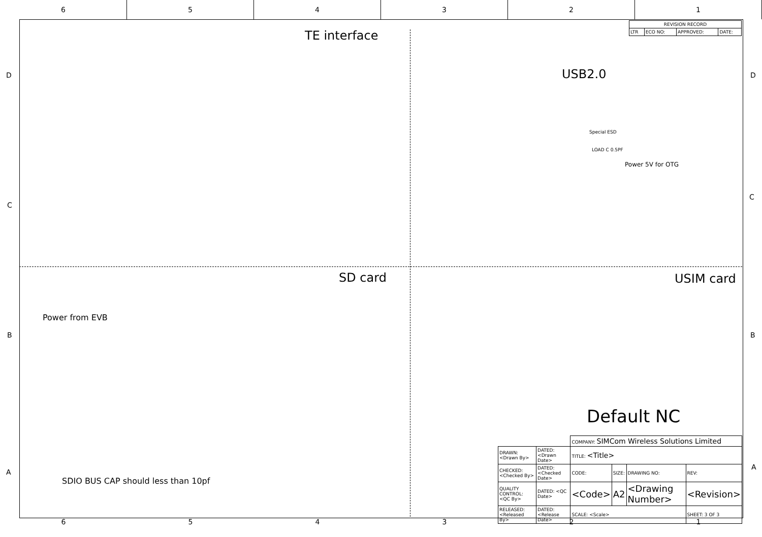6 5 4 3 2 1
| REVISION RECORD | | | |
| LTR | ECO NO: | APPROVED: | DATE: |
TE interface
USB2.0
Special ESD
LOAD C 0.5PF
Power 5V for OTG
SD card USIM card
Power from EVB
SDIO BUS CAP should less than 10pf
Default NC
| | | COMPANY: SIMCom Wireless Solutions Limited | | | |
| DRAWN: <Drawn By> | DATED: <Drawn Date> | TITLE: <Title> | | | |
| CHECKED: <Checked By> | DATED: <Checked Date> | CODE: | SIZE: | DRAWING NO: | REV: |
| QUALITY CONTROL: <QC By> | DATED: <QC Date> | <Code> | A2 | <Drawing Number> | <Revision> |
| RELEASED: <Released By> | DATED: <Release Date> | SCALE: <Scale> | | | SHEET: 3 OF 3 |
6 5 4 3 2 1
D D
C
C
B B
A
A